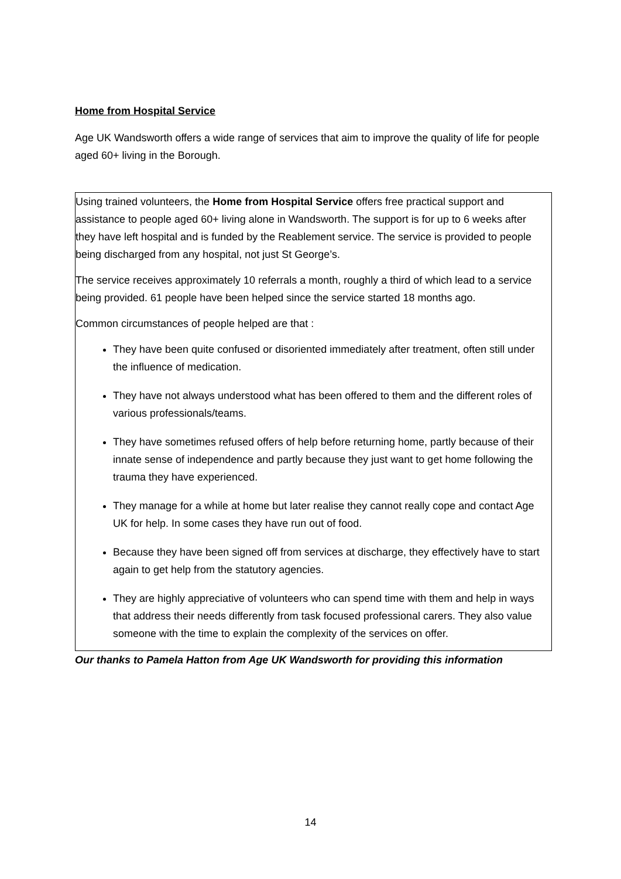Home from Hospital Service
Age UK Wandsworth offers a wide range of services that aim to improve the quality of life for people aged 60+ living in the Borough.
Using trained volunteers, the Home from Hospital Service offers free practical support and assistance to people aged 60+ living alone in Wandsworth. The support is for up to 6 weeks after they have left hospital and is funded by the Reablement service. The service is provided to people being discharged from any hospital, not just St George’s.
The service receives approximately 10 referrals a month, roughly a third of which lead to a service being provided. 61 people have been helped since the service started 18 months ago.
Common circumstances of people helped are that :
They have been quite confused or disoriented immediately after treatment, often still under the influence of medication.
They have not always understood what has been offered to them and the different roles of various professionals/teams.
They have sometimes refused offers of help before returning home, partly because of their innate sense of independence and partly because they just want to get home following the trauma they have experienced.
They manage for a while at home but later realise they cannot really cope and contact Age UK for help. In some cases they have run out of food.
Because they have been signed off from services at discharge, they effectively have to start again to get help from the statutory agencies.
They are highly appreciative of volunteers who can spend time with them and help in ways that address their needs differently from task focused professional carers. They also value someone with the time to explain the complexity of the services on offer.
Our thanks to Pamela Hatton from Age UK Wandsworth for providing this information
14